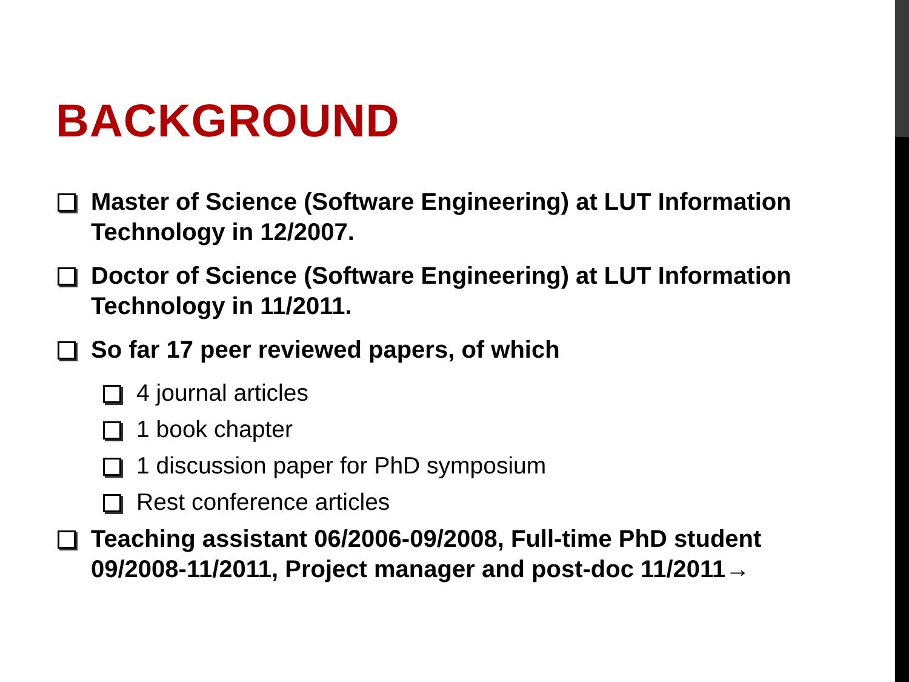BACKGROUND
Master of Science (Software Engineering) at LUT Information Technology in 12/2007.
Doctor of Science (Software Engineering) at LUT Information Technology in 11/2011.
So far 17 peer reviewed papers, of which
4 journal articles
1 book chapter
1 discussion paper for PhD symposium
Rest conference articles
Teaching assistant 06/2006-09/2008, Full-time PhD student 09/2008-11/2011, Project manager and post-doc 11/2011→